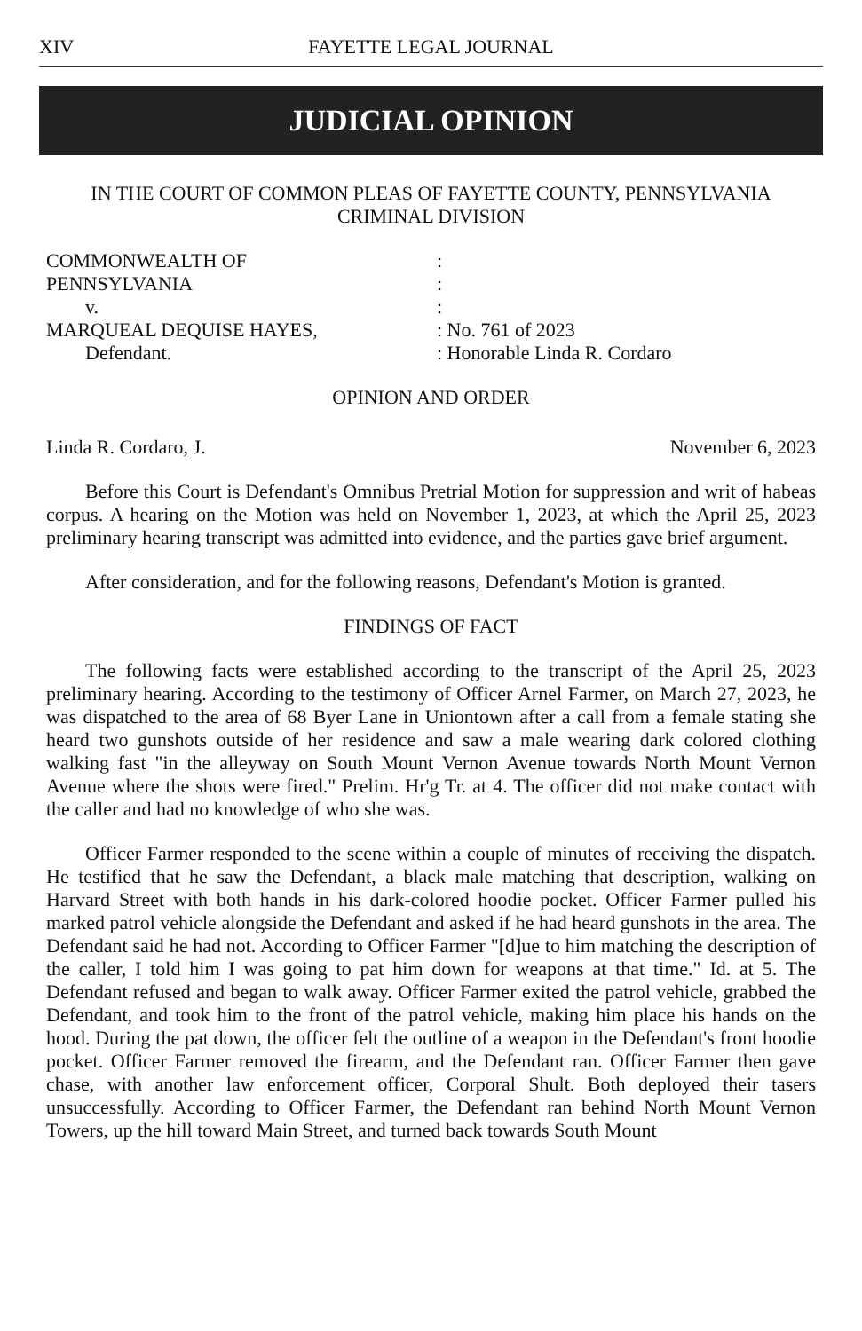XIV FAYETTE LEGAL JOURNAL
JUDICIAL OPINION
IN THE COURT OF COMMON PLEAS OF FAYETTE COUNTY, PENNSYLVANIA
CRIMINAL DIVISION
COMMONWEALTH OF
:
PENNSYLVANIA
:
v.
:
MARQUEAL DEQUISE HAYES,
: No. 761 of 2023
Defendant.
: Honorable Linda R. Cordaro
OPINION AND ORDER
Linda R. Cordaro, J. November 6, 2023
Before this Court is Defendant's Omnibus Pretrial Motion for suppression and writ of habeas corpus. A hearing on the Motion was held on November 1, 2023, at which the April 25, 2023 preliminary hearing transcript was admitted into evidence, and the parties gave brief argument.
After consideration, and for the following reasons, Defendant's Motion is granted.
FINDINGS OF FACT
The following facts were established according to the transcript of the April 25, 2023 preliminary hearing. According to the testimony of Officer Arnel Farmer, on March 27, 2023, he was dispatched to the area of 68 Byer Lane in Uniontown after a call from a female stating she heard two gunshots outside of her residence and saw a male wearing dark colored clothing walking fast "in the alleyway on South Mount Vernon Avenue towards North Mount Vernon Avenue where the shots were fired." Prelim. Hr'g Tr. at 4. The officer did not make contact with the caller and had no knowledge of who she was.
Officer Farmer responded to the scene within a couple of minutes of receiving the dispatch. He testified that he saw the Defendant, a black male matching that description, walking on Harvard Street with both hands in his dark-colored hoodie pocket. Officer Farmer pulled his marked patrol vehicle alongside the Defendant and asked if he had heard gunshots in the area. The Defendant said he had not. According to Officer Farmer "[d]ue to him matching the description of the caller, I told him I was going to pat him down for weapons at that time." Id. at 5. The Defendant refused and began to walk away. Officer Farmer exited the patrol vehicle, grabbed the Defendant, and took him to the front of the patrol vehicle, making him place his hands on the hood. During the pat down, the officer felt the outline of a weapon in the Defendant's front hoodie pocket. Officer Farmer removed the firearm, and the Defendant ran. Officer Farmer then gave chase, with another law enforcement officer, Corporal Shult. Both deployed their tasers unsuccessfully. According to Officer Farmer, the Defendant ran behind North Mount Vernon Towers, up the hill toward Main Street, and turned back towards South Mount